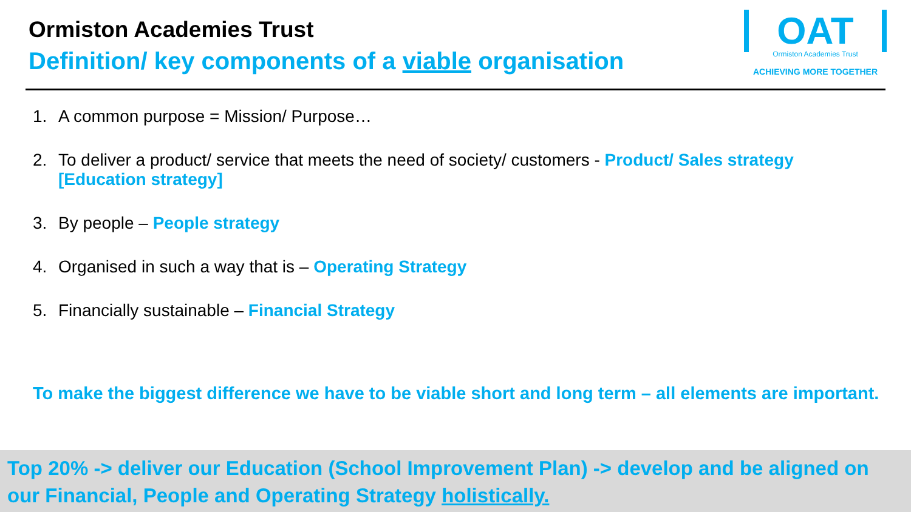Ormiston Academies Trust
Definition/ key components of a viable organisation
OAT
Ormiston Academies Trust
ACHIEVING MORE TOGETHER
1. A common purpose = Mission/ Purpose…
2. To deliver a product/ service that meets the need of society/ customers - Product/ Sales strategy [Education strategy]
3. By people – People strategy
4. Organised in such a way that is – Operating Strategy
5. Financially sustainable – Financial Strategy
To make the biggest difference we have to be viable short and long term – all elements are important.
Top 20% -> deliver our Education (School Improvement Plan) -> develop and be aligned on our Financial, People and Operating Strategy holistically.